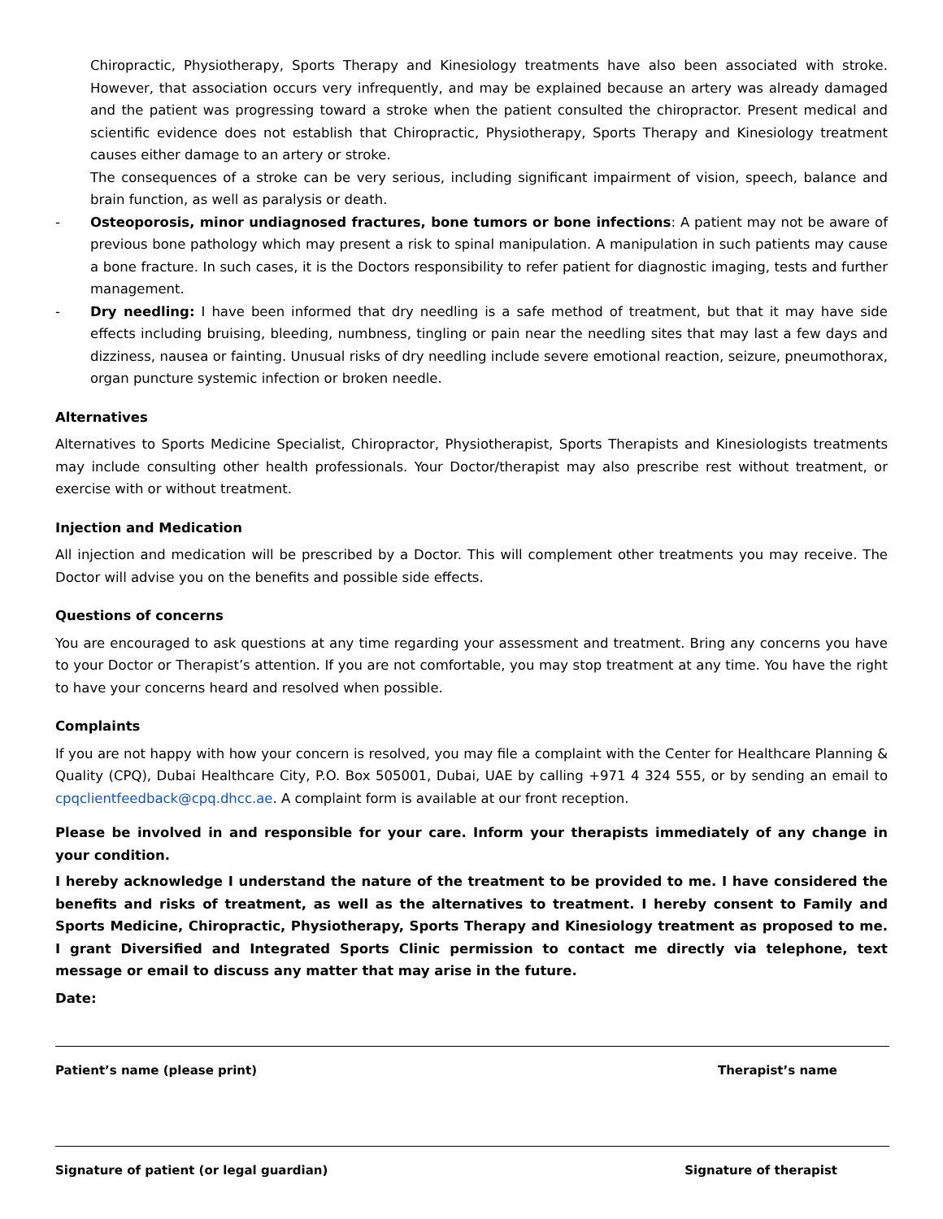Chiropractic, Physiotherapy, Sports Therapy and Kinesiology treatments have also been associated with stroke. However, that association occurs very infrequently, and may be explained because an artery was already damaged and the patient was progressing toward a stroke when the patient consulted the chiropractor. Present medical and scientific evidence does not establish that Chiropractic, Physiotherapy, Sports Therapy and Kinesiology treatment causes either damage to an artery or stroke.
The consequences of a stroke can be very serious, including significant impairment of vision, speech, balance and brain function, as well as paralysis or death.
- Osteoporosis, minor undiagnosed fractures, bone tumors or bone infections: A patient may not be aware of previous bone pathology which may present a risk to spinal manipulation. A manipulation in such patients may cause a bone fracture. In such cases, it is the Doctors responsibility to refer patient for diagnostic imaging, tests and further management.
- Dry needling: I have been informed that dry needling is a safe method of treatment, but that it may have side effects including bruising, bleeding, numbness, tingling or pain near the needling sites that may last a few days and dizziness, nausea or fainting. Unusual risks of dry needling include severe emotional reaction, seizure, pneumothorax, organ puncture systemic infection or broken needle.
Alternatives
Alternatives to Sports Medicine Specialist, Chiropractor, Physiotherapist, Sports Therapists and Kinesiologists treatments may include consulting other health professionals. Your Doctor/therapist may also prescribe rest without treatment, or exercise with or without treatment.
Injection and Medication
All injection and medication will be prescribed by a Doctor. This will complement other treatments you may receive. The Doctor will advise you on the benefits and possible side effects.
Questions of concerns
You are encouraged to ask questions at any time regarding your assessment and treatment. Bring any concerns you have to your Doctor or Therapist’s attention. If you are not comfortable, you may stop treatment at any time. You have the right to have your concerns heard and resolved when possible.
Complaints
If you are not happy with how your concern is resolved, you may file a complaint with the Center for Healthcare Planning & Quality (CPQ), Dubai Healthcare City, P.O. Box 505001, Dubai, UAE by calling +971 4 324 555, or by sending an email to cpqclientfeedback@cpq.dhcc.ae. A complaint form is available at our front reception.
Please be involved in and responsible for your care. Inform your therapists immediately of any change in your condition.
I hereby acknowledge I understand the nature of the treatment to be provided to me. I have considered the benefits and risks of treatment, as well as the alternatives to treatment. I hereby consent to Family and Sports Medicine, Chiropractic, Physiotherapy, Sports Therapy and Kinesiology treatment as proposed to me. I grant Diversified and Integrated Sports Clinic permission to contact me directly via telephone, text message or email to discuss any matter that may arise in the future.
Date:
Patient’s name (please print) Therapist’s name
Signature of patient (or legal guardian) Signature of therapist